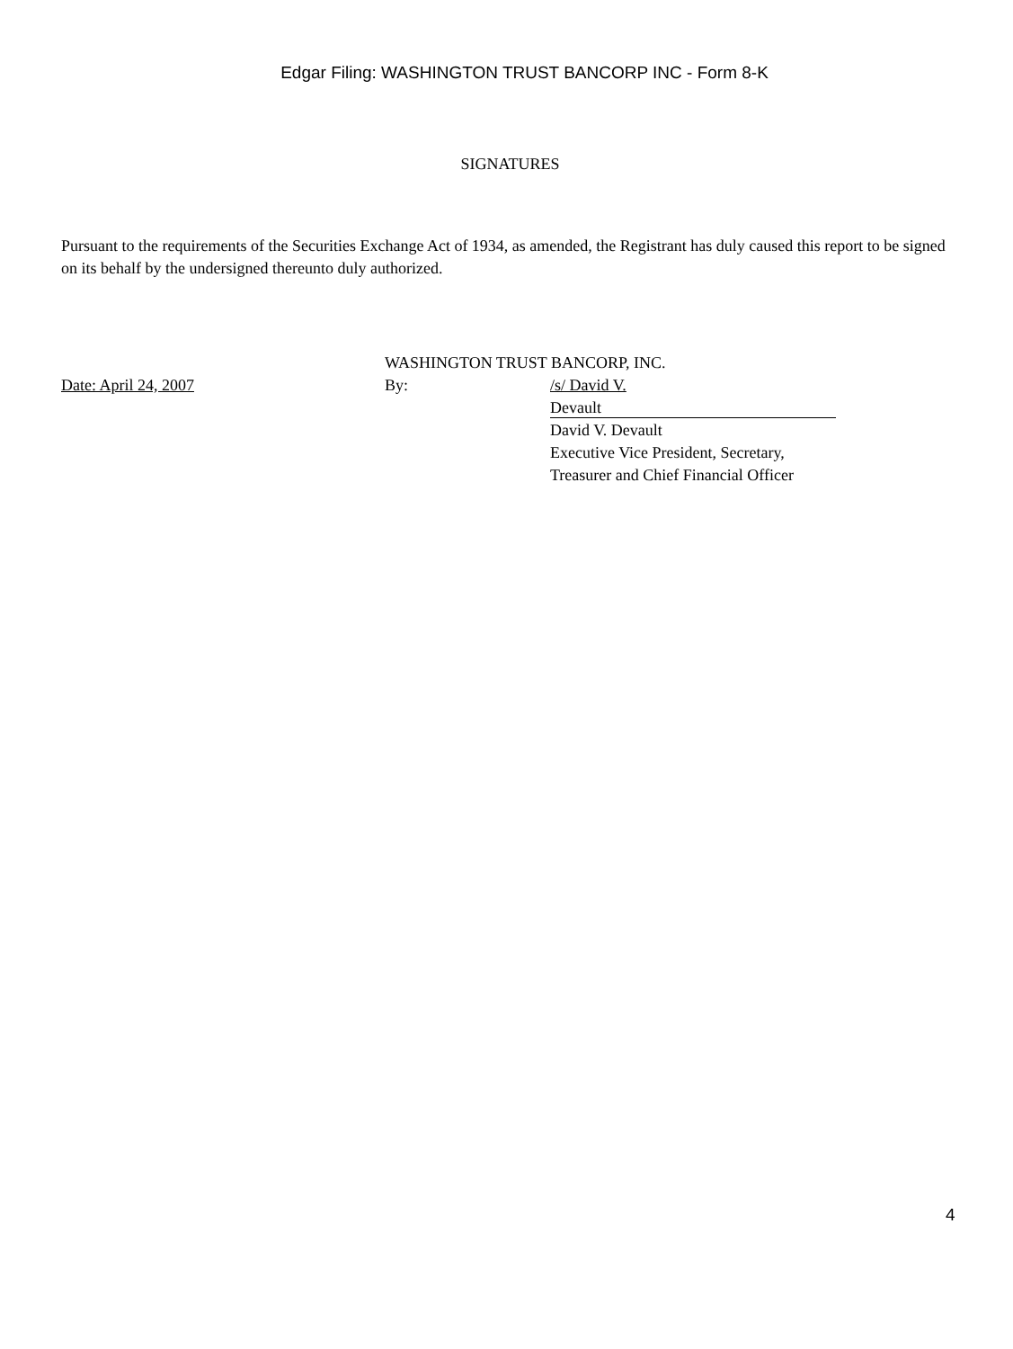Edgar Filing: WASHINGTON TRUST BANCORP INC - Form 8-K
SIGNATURES
Pursuant to the requirements of the Securities Exchange Act of 1934, as amended, the Registrant has duly caused this report to be signed on its behalf by the undersigned thereunto duly authorized.
| | WASHINGTON TRUST BANCORP, INC. | |
| Date: April 24, 2007 | By: | /s/ David V. Devault David V. Devault Executive Vice President, Secretary, Treasurer and Chief Financial Officer |
4